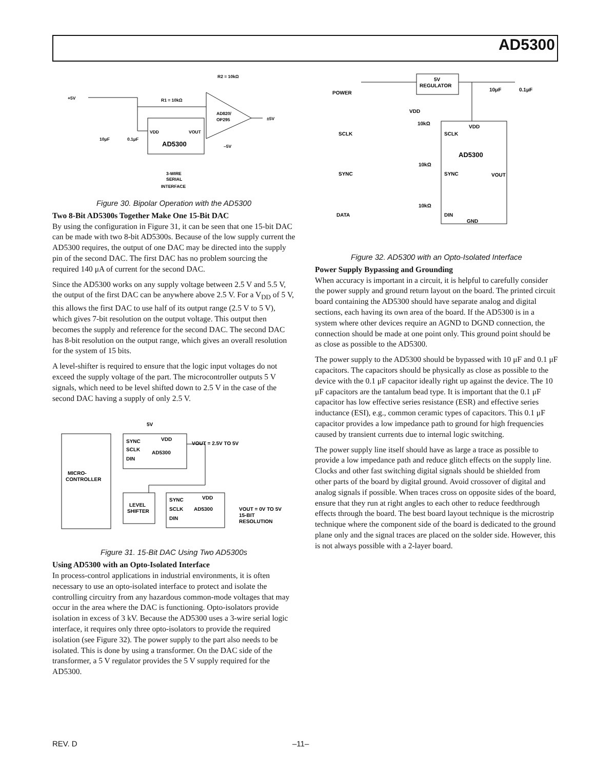AD5300
+5V
R1 = 10kΩ
R2 = 10kΩ
AD820/
OP295
±5V
VDD
VOUT
AD5300
10μF
0.1μF
–5V
3-WIRE
SERIAL
INTERFACE
Figure 30. Bipolar Operation with the AD5300
Two 8-Bit AD5300s Together Make One 15-Bit DAC
By using the configuration in Figure 31, it can be seen that one 15-bit DAC can be made with two 8-bit AD5300s. Because of the low supply current the AD5300 requires, the output of one DAC may be directed into the supply pin of the second DAC. The first DAC has no problem sourcing the required 140 μA of current for the second DAC.
Since the AD5300 works on any supply voltage between 2.5 V and 5.5 V, the output of the first DAC can be anywhere above 2.5 V. For a V<sub>DD</sub> of 5 V, this allows the first DAC to use half of its output range (2.5 V to 5 V), which gives 7-bit resolution on the output voltage. This output then becomes the supply and reference for the second DAC. The second DAC has 8-bit resolution on the output range, which gives an overall resolution for the system of 15 bits.
A level-shifter is required to ensure that the logic input voltages do not exceed the supply voltage of the part. The microcontroller outputs 5 V signals, which need to be level shifted down to 2.5 V in the case of the second DAC having a supply of only 2.5 V.
5V
MICRO-
CONTROLLER
SYNC
SCLK
DIN
VDD
AD5300
VOUT = 2.5V TO 5V
LEVEL
SHIFTER
SYNC
SCLK
DIN
VDD
AD5300
VOUT = 0V TO 5V
15-BIT
RESOLUTION
Figure 31. 15-Bit DAC Using Two AD5300s
Using AD5300 with an Opto-Isolated Interface
In process-control applications in industrial environments, it is often necessary to use an opto-isolated interface to protect and isolate the controlling circuitry from any hazardous common-mode voltages that may occur in the area where the DAC is functioning. Opto-isolators provide isolation in excess of 3 kV. Because the AD5300 uses a 3-wire serial logic interface, it requires only three opto-isolators to provide the required isolation (see Figure 32). The power supply to the part also needs to be isolated. This is done by using a transformer. On the DAC side of the transformer, a 5 V regulator provides the 5 V supply required for the AD5300.
POWER
5V
REGULATOR
10μF
0.1μF
SCLK
SYNC
DATA
10kΩ
10kΩ
10kΩ
VDD
VDD
SCLK
AD5300
SYNC
VOUT
DIN
GND
Figure 32. AD5300 with an Opto-Isolated Interface
Power Supply Bypassing and Grounding
When accuracy is important in a circuit, it is helpful to carefully consider the power supply and ground return layout on the board. The printed circuit board containing the AD5300 should have separate analog and digital sections, each having its own area of the board. If the AD5300 is in a system where other devices require an AGND to DGND connection, the connection should be made at one point only. This ground point should be as close as possible to the AD5300.
The power supply to the AD5300 should be bypassed with 10 μF and 0.1 μF capacitors. The capacitors should be physically as close as possible to the device with the 0.1 μF capacitor ideally right up against the device. The 10 μF capacitors are the tantalum bead type. It is important that the 0.1 μF capacitor has low effective series resistance (ESR) and effective series inductance (ESI), e.g., common ceramic types of capacitors. This 0.1 μF capacitor provides a low impedance path to ground for high frequencies caused by transient currents due to internal logic switching.
The power supply line itself should have as large a trace as possible to provide a low impedance path and reduce glitch effects on the supply line. Clocks and other fast switching digital signals should be shielded from other parts of the board by digital ground. Avoid crossover of digital and analog signals if possible. When traces cross on opposite sides of the board, ensure that they run at right angles to each other to reduce feedthrough effects through the board. The best board layout technique is the microstrip technique where the component side of the board is dedicated to the ground plane only and the signal traces are placed on the solder side. However, this is not always possible with a 2-layer board.
REV. D –11–